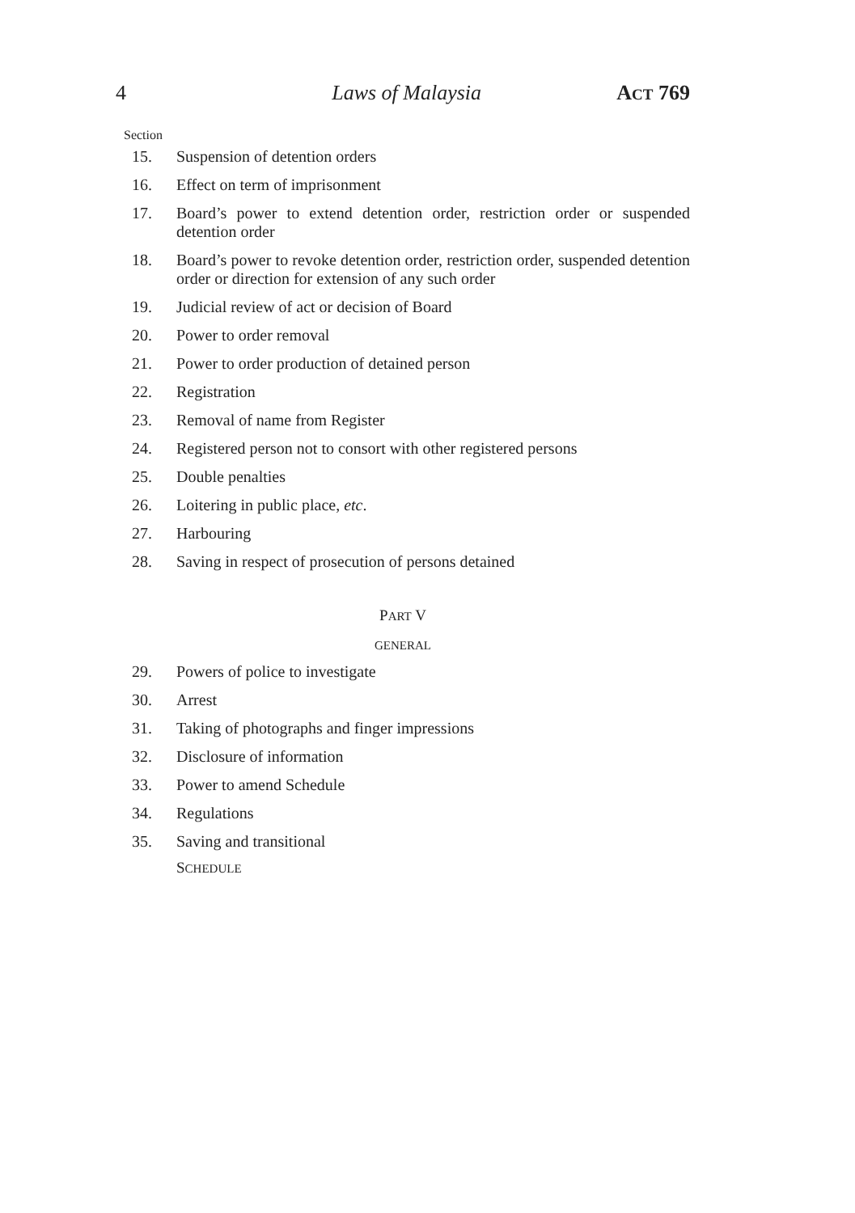4 Laws of Malaysia ACT 769
Section
15. Suspension of detention orders
16. Effect on term of imprisonment
17. Board’s power to extend detention order, restriction order or suspended detention order
18. Board’s power to revoke detention order, restriction order, suspended detention order or direction for extension of any such order
19. Judicial review of act or decision of Board
20. Power to order removal
21. Power to order production of detained person
22. Registration
23. Removal of name from Register
24. Registered person not to consort with other registered persons
25. Double penalties
26. Loitering in public place, etc.
27. Harbouring
28. Saving in respect of prosecution of persons detained
PART V
GENERAL
29. Powers of police to investigate
30. Arrest
31. Taking of photographs and finger impressions
32. Disclosure of information
33. Power to amend Schedule
34. Regulations
35. Saving and transitional
SCHEDULE